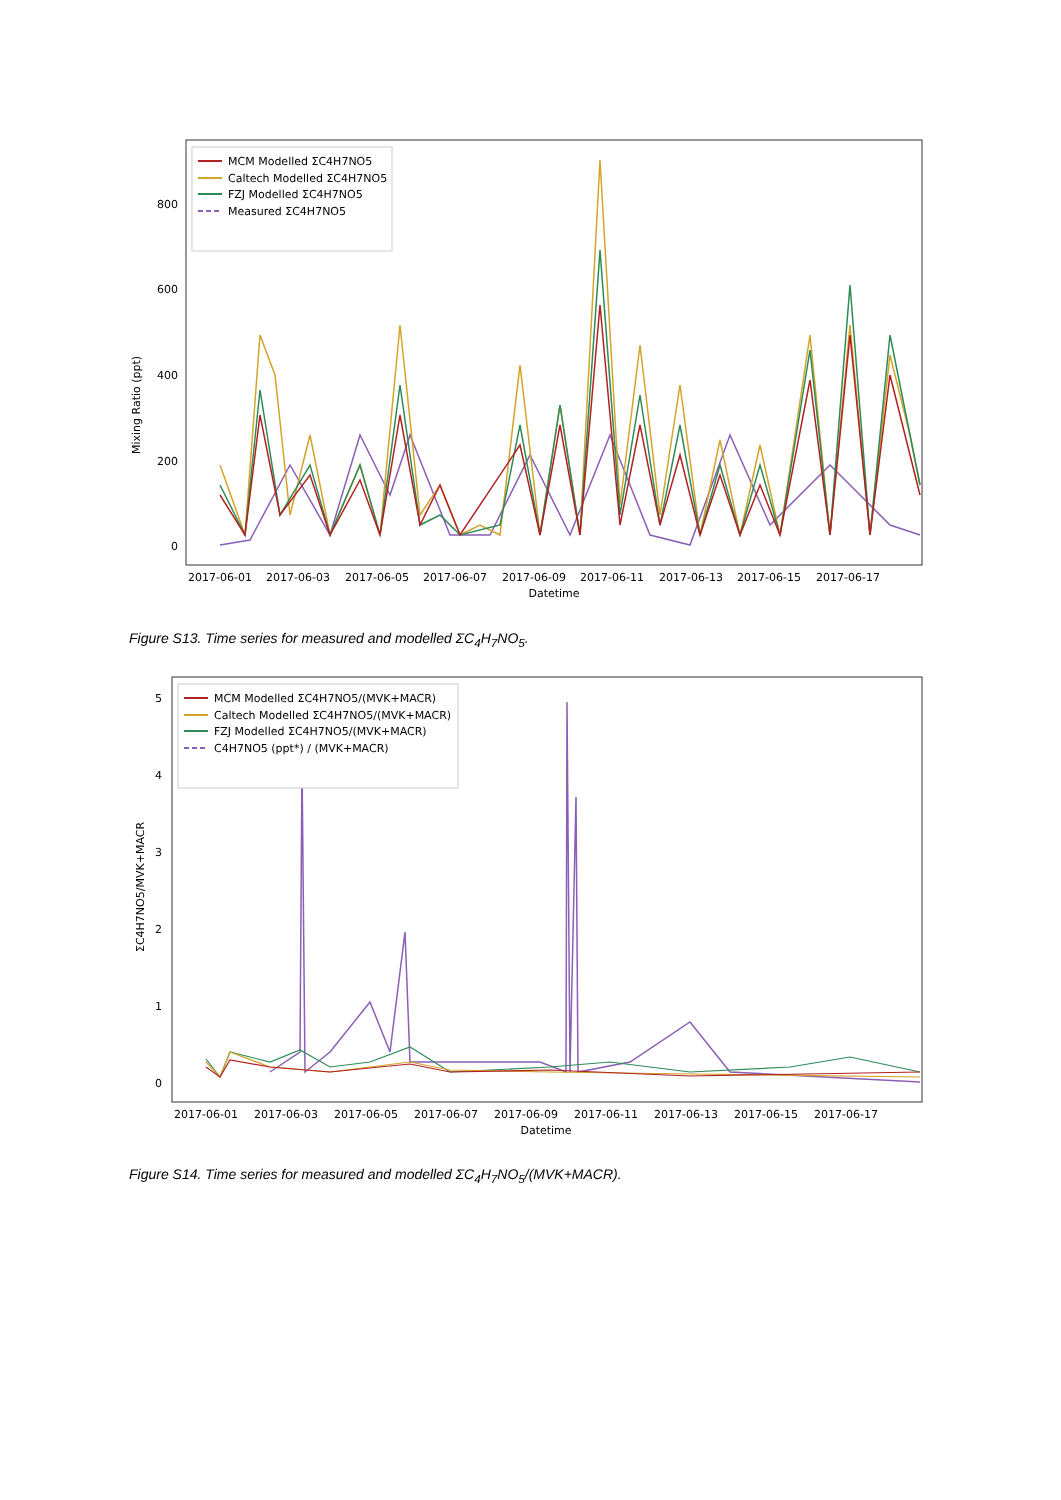Mixing Ratio (ppt)
0
200
400
600
800
MCM Modelled ΣC4H7NO5
Caltech Modelled ΣC4H7NO5
FZJ Modelled ΣC4H7NO5
Measured ΣC4H7NO5
2017-06-01
2017-06-03
2017-06-05
2017-06-07
2017-06-09
2017-06-11
2017-06-13
2017-06-15
2017-06-17
Datetime
Figure S13. Time series for measured and modelled ΣC<sub>4</sub>H<sub>7</sub>NO<sub>5</sub>.
ΣC4H7NO5/MVK+MACR
0
1
2
3
4
5
MCM Modelled ΣC4H7NO5/(MVK+MACR)
Caltech Modelled ΣC4H7NO5/(MVK+MACR)
FZJ Modelled ΣC4H7NO5/(MVK+MACR)
C4H7NO5 (ppt*) / (MVK+MACR)
2017-06-01
2017-06-03
2017-06-05
2017-06-07
2017-06-09
2017-06-11
2017-06-13
2017-06-15
2017-06-17
Datetime
Figure S14. Time series for measured and modelled ΣC<sub>4</sub>H<sub>7</sub>NO<sub>5</sub>/(MVK+MACR).